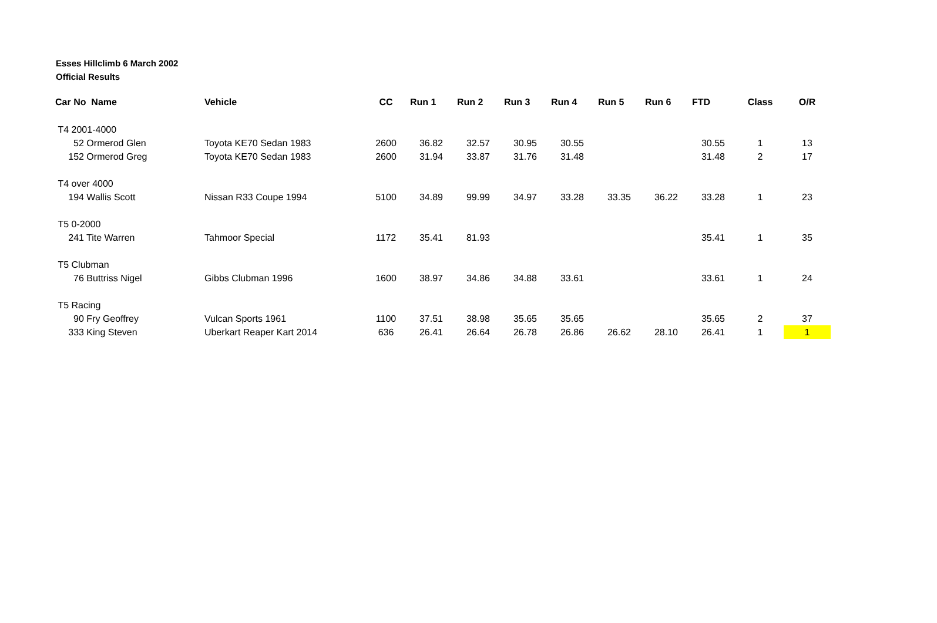Esses Hillclimb 6 March 2002
Official Results
| Car No Name | Vehicle | CC | Run 1 | Run 2 | Run 3 | Run 4 | Run 5 | Run 6 | FTD | Class | O/R |
| --- | --- | --- | --- | --- | --- | --- | --- | --- | --- | --- | --- |
| T4 2001-4000 | | | | | | | | | | | |
| 52 Ormerod Glen | Toyota KE70 Sedan 1983 | 2600 | 36.82 | 32.57 | 30.95 | 30.55 | | | 30.55 | 1 | 13 |
| 152 Ormerod Greg | Toyota KE70 Sedan 1983 | 2600 | 31.94 | 33.87 | 31.76 | 31.48 | | | 31.48 | 2 | 17 |
| T4 over 4000 | | | | | | | | | | | |
| 194 Wallis Scott | Nissan R33 Coupe 1994 | 5100 | 34.89 | 99.99 | 34.97 | 33.28 | 33.35 | 36.22 | 33.28 | 1 | 23 |
| T5 0-2000 | | | | | | | | | | | |
| 241 Tite Warren | Tahmoor Special | 1172 | 35.41 | 81.93 | | | | | 35.41 | 1 | 35 |
| T5 Clubman | | | | | | | | | | | |
| 76 Buttriss Nigel | Gibbs Clubman 1996 | 1600 | 38.97 | 34.86 | 34.88 | 33.61 | | | 33.61 | 1 | 24 |
| T5 Racing | | | | | | | | | | | |
| 90 Fry Geoffrey | Vulcan Sports 1961 | 1100 | 37.51 | 38.98 | 35.65 | 35.65 | | | 35.65 | 2 | 37 |
| 333 King Steven | Uberkart Reaper Kart 2014 | 636 | 26.41 | 26.64 | 26.78 | 26.86 | 26.62 | 28.10 | 26.41 | 1 | 1 |